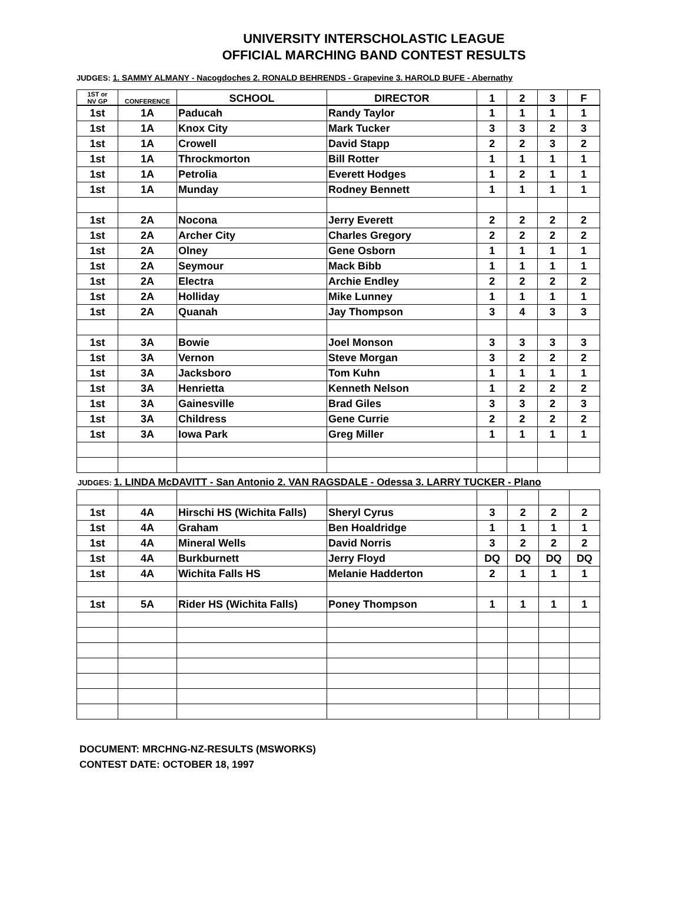UNIVERSITY INTERSCHOLASTIC LEAGUE
OFFICIAL MARCHING BAND CONTEST RESULTS
JUDGES: 1. SAMMY ALMANY - Nacogdoches 2. RONALD BEHRENDS - Grapevine 3. HAROLD BUFE - Abernathy
| 1ST or NV GP | CONFERENCE | SCHOOL | DIRECTOR | 1 | 2 | 3 | F |
| --- | --- | --- | --- | --- | --- | --- | --- |
| 1st | 1A | Paducah | Randy Taylor | 1 | 1 | 1 | 1 |
| 1st | 1A | Knox City | Mark Tucker | 3 | 3 | 2 | 3 |
| 1st | 1A | Crowell | David Stapp | 2 | 2 | 3 | 2 |
| 1st | 1A | Throckmorton | Bill Rotter | 1 | 1 | 1 | 1 |
| 1st | 1A | Petrolia | Everett Hodges | 1 | 2 | 1 | 1 |
| 1st | 1A | Munday | Rodney Bennett | 1 | 1 | 1 | 1 |
| 1st | 2A | Nocona | Jerry Everett | 2 | 2 | 2 | 2 |
| 1st | 2A | Archer City | Charles Gregory | 2 | 2 | 2 | 2 |
| 1st | 2A | Olney | Gene Osborn | 1 | 1 | 1 | 1 |
| 1st | 2A | Seymour | Mack Bibb | 1 | 1 | 1 | 1 |
| 1st | 2A | Electra | Archie Endley | 2 | 2 | 2 | 2 |
| 1st | 2A | Holliday | Mike Lunney | 1 | 1 | 1 | 1 |
| 1st | 2A | Quanah | Jay Thompson | 3 | 4 | 3 | 3 |
| 1st | 3A | Bowie | Joel Monson | 3 | 3 | 3 | 3 |
| 1st | 3A | Vernon | Steve Morgan | 3 | 2 | 2 | 2 |
| 1st | 3A | Jacksboro | Tom Kuhn | 1 | 1 | 1 | 1 |
| 1st | 3A | Henrietta | Kenneth Nelson | 1 | 2 | 2 | 2 |
| 1st | 3A | Gainesville | Brad Giles | 3 | 3 | 2 | 3 |
| 1st | 3A | Childress | Gene Currie | 2 | 2 | 2 | 2 |
| 1st | 3A | Iowa Park | Greg Miller | 1 | 1 | 1 | 1 |
JUDGES: 1. LINDA McDAVITT - San Antonio 2. VAN RAGSDALE - Odessa 3. LARRY TUCKER - Plano
| 1st | 4A | Hirschi HS (Wichita Falls) | Sheryl Cyrus | 3 | 2 | 2 | 2 |
| 1st | 4A | Graham | Ben Hoaldridge | 1 | 1 | 1 | 1 |
| 1st | 4A | Mineral Wells | David Norris | 3 | 2 | 2 | 2 |
| 1st | 4A | Burkburnett | Jerry Floyd | DQ | DQ | DQ | DQ |
| 1st | 4A | Wichita Falls HS | Melanie Hadderton | 2 | 1 | 1 | 1 |
| 1st | 5A | Rider HS (Wichita Falls) | Poney Thompson | 1 | 1 | 1 | 1 |
DOCUMENT: MRCHNG-NZ-RESULTS (MSWORKS)
CONTEST DATE: OCTOBER 18, 1997